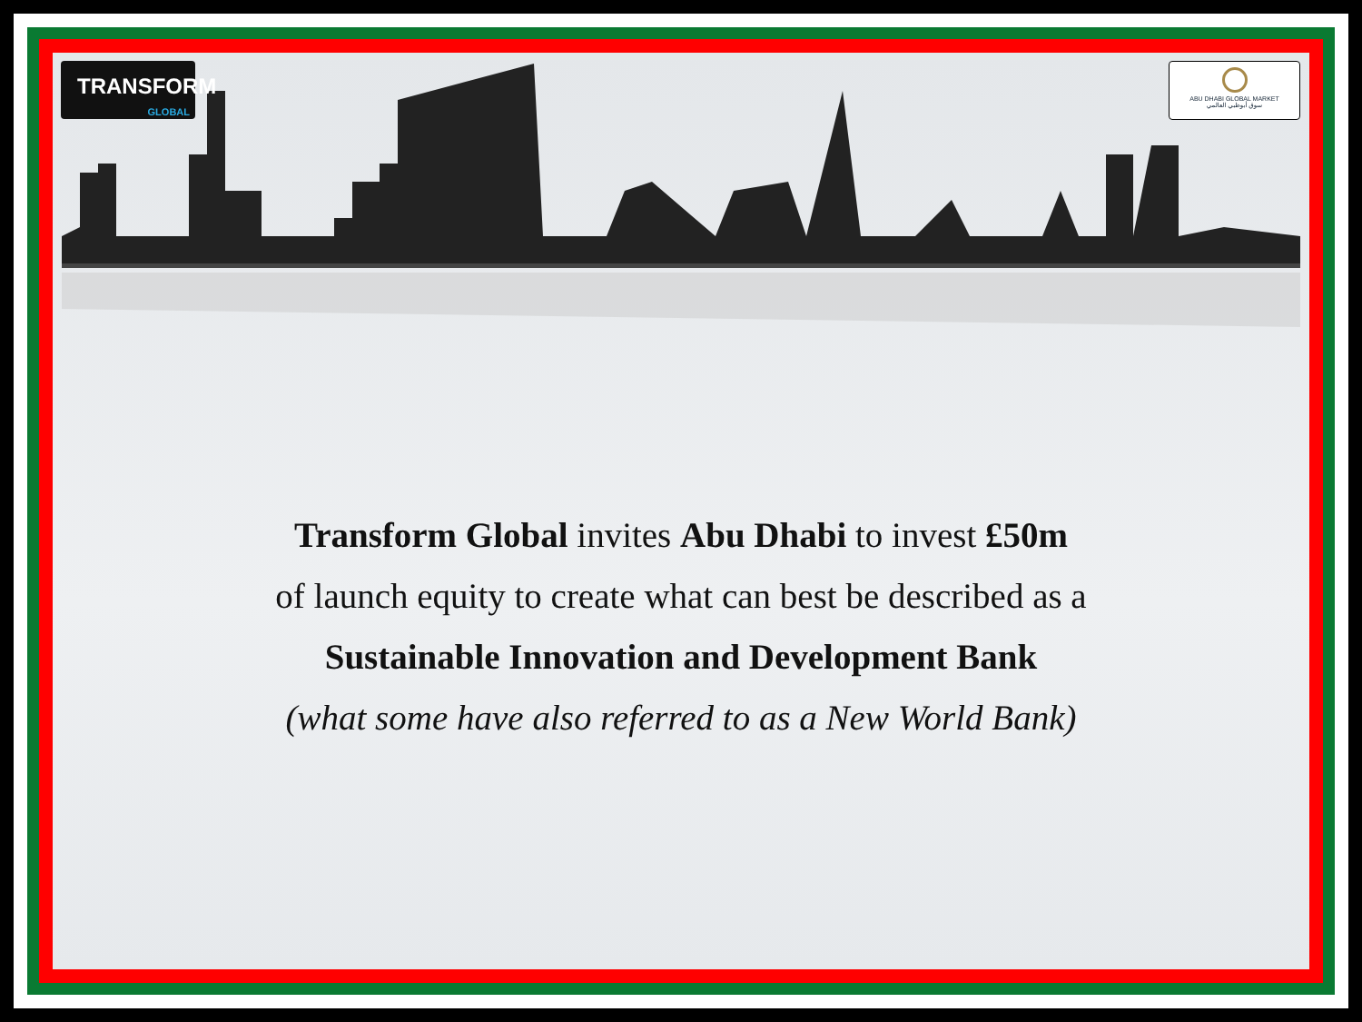TRANSFORM
GLOBAL
ABU DHABI GLOBAL MARKET
سوق أبوظبي العالمي
Transform Global invites Abu Dhabi to invest £50m
of launch equity to create what can best be described as a
Sustainable Innovation and Development Bank
(what some have also referred to as a New World Bank)